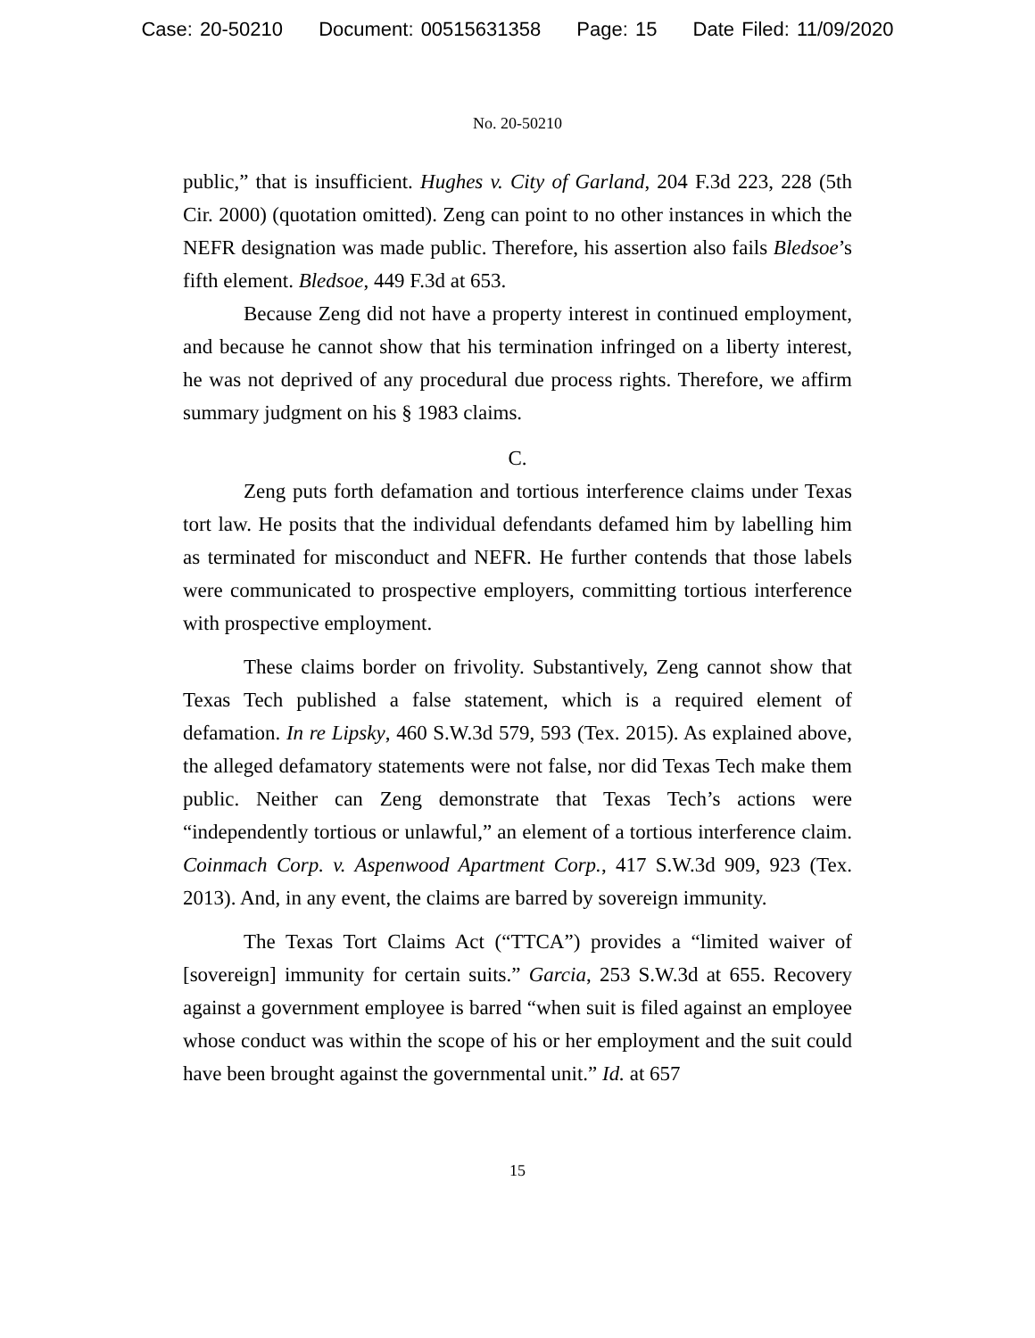Case: 20-50210 Document: 00515631358 Page: 15 Date Filed: 11/09/2020
No. 20-50210
public,” that is insufficient. Hughes v. City of Garland, 204 F.3d 223, 228 (5th Cir. 2000) (quotation omitted). Zeng can point to no other instances in which the NEFR designation was made public. Therefore, his assertion also fails Bledsoe’s fifth element. Bledsoe, 449 F.3d at 653.
Because Zeng did not have a property interest in continued employment, and because he cannot show that his termination infringed on a liberty interest, he was not deprived of any procedural due process rights. Therefore, we affirm summary judgment on his § 1983 claims.
C.
Zeng puts forth defamation and tortious interference claims under Texas tort law. He posits that the individual defendants defamed him by labelling him as terminated for misconduct and NEFR. He further contends that those labels were communicated to prospective employers, committing tortious interference with prospective employment.
These claims border on frivolity. Substantively, Zeng cannot show that Texas Tech published a false statement, which is a required element of defamation. In re Lipsky, 460 S.W.3d 579, 593 (Tex. 2015). As explained above, the alleged defamatory statements were not false, nor did Texas Tech make them public. Neither can Zeng demonstrate that Texas Tech’s actions were “independently tortious or unlawful,” an element of a tortious interference claim. Coinmach Corp. v. Aspenwood Apartment Corp., 417 S.W.3d 909, 923 (Tex. 2013). And, in any event, the claims are barred by sovereign immunity.
The Texas Tort Claims Act (“TTCA”) provides a “limited waiver of [sovereign] immunity for certain suits.” Garcia, 253 S.W.3d at 655. Recovery against a government employee is barred “when suit is filed against an employee whose conduct was within the scope of his or her employment and the suit could have been brought against the governmental unit.” Id. at 657
15